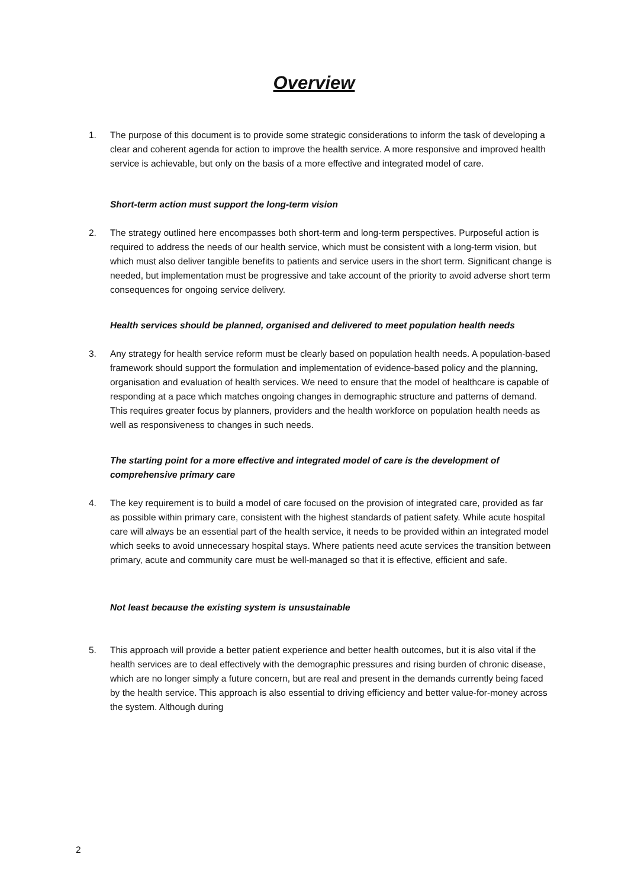Overview
1. The purpose of this document is to provide some strategic considerations to inform the task of developing a clear and coherent agenda for action to improve the health service. A more responsive and improved health service is achievable, but only on the basis of a more effective and integrated model of care.
Short-term action must support the long-term vision
2. The strategy outlined here encompasses both short-term and long-term perspectives. Purposeful action is required to address the needs of our health service, which must be consistent with a long-term vision, but which must also deliver tangible benefits to patients and service users in the short term. Significant change is needed, but implementation must be progressive and take account of the priority to avoid adverse short term consequences for ongoing service delivery.
Health services should be planned, organised and delivered to meet population health needs
3. Any strategy for health service reform must be clearly based on population health needs. A population-based framework should support the formulation and implementation of evidence-based policy and the planning, organisation and evaluation of health services. We need to ensure that the model of healthcare is capable of responding at a pace which matches ongoing changes in demographic structure and patterns of demand. This requires greater focus by planners, providers and the health workforce on population health needs as well as responsiveness to changes in such needs.
The starting point for a more effective and integrated model of care is the development of comprehensive primary care
4. The key requirement is to build a model of care focused on the provision of integrated care, provided as far as possible within primary care, consistent with the highest standards of patient safety. While acute hospital care will always be an essential part of the health service, it needs to be provided within an integrated model which seeks to avoid unnecessary hospital stays. Where patients need acute services the transition between primary, acute and community care must be well-managed so that it is effective, efficient and safe.
Not least because the existing system is unsustainable
5. This approach will provide a better patient experience and better health outcomes, but it is also vital if the health services are to deal effectively with the demographic pressures and rising burden of chronic disease, which are no longer simply a future concern, but are real and present in the demands currently being faced by the health service. This approach is also essential to driving efficiency and better value-for-money across the system. Although during
2